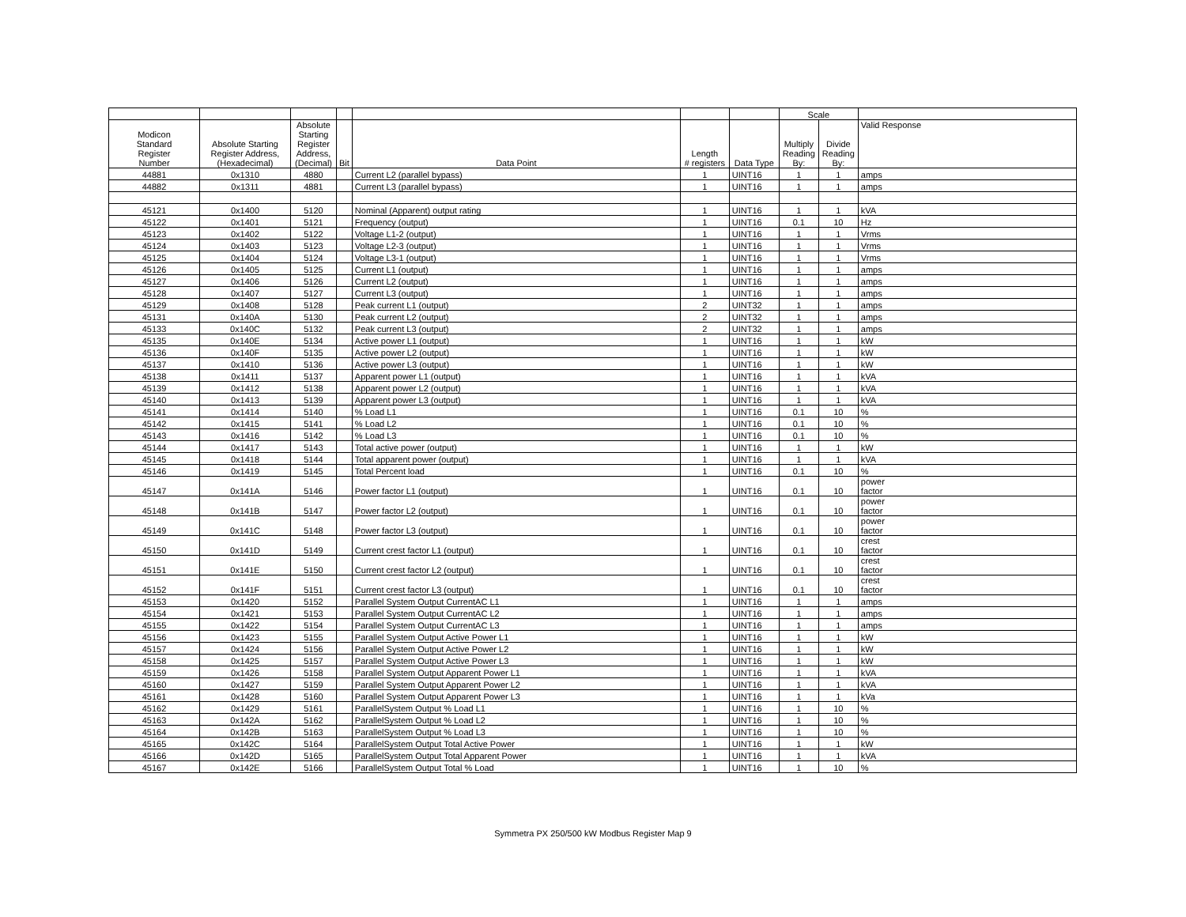| | | | | | | | Scale | | |
| --- | --- | --- | --- | --- | --- | --- | --- | --- | --- |
| Modicon Standard Register Number | Absolute Starting Register Address, (Hexadecimal) | Absolute Starting Register Address, (Decimal) | Bit | Data Point | Length # registers | Data Type | Multiply Reading By: | Divide Reading By: | Valid Response |
| 44881 | 0x1310 | 4880 | | Current L2 (parallel bypass) | 1 | UINT16 | 1 | 1 | amps |
| 44882 | 0x1311 | 4881 | | Current L3 (parallel bypass) | 1 | UINT16 | 1 | 1 | amps |
| 45121 | 0x1400 | 5120 | | Nominal (Apparent) output rating | 1 | UINT16 | 1 | 1 | kVA |
| 45122 | 0x1401 | 5121 | | Frequency (output) | 1 | UINT16 | 0.1 | 10 | Hz |
| 45123 | 0x1402 | 5122 | | Voltage L1-2 (output) | 1 | UINT16 | 1 | 1 | Vrms |
| 45124 | 0x1403 | 5123 | | Voltage L2-3 (output) | 1 | UINT16 | 1 | 1 | Vrms |
| 45125 | 0x1404 | 5124 | | Voltage L3-1 (output) | 1 | UINT16 | 1 | 1 | Vrms |
| 45126 | 0x1405 | 5125 | | Current L1 (output) | 1 | UINT16 | 1 | 1 | amps |
| 45127 | 0x1406 | 5126 | | Current L2 (output) | 1 | UINT16 | 1 | 1 | amps |
| 45128 | 0x1407 | 5127 | | Current L3 (output) | 1 | UINT16 | 1 | 1 | amps |
| 45129 | 0x1408 | 5128 | | Peak current L1 (output) | 2 | UINT32 | 1 | 1 | amps |
| 45131 | 0x140A | 5130 | | Peak current L2 (output) | 2 | UINT32 | 1 | 1 | amps |
| 45133 | 0x140C | 5132 | | Peak current L3 (output) | 2 | UINT32 | 1 | 1 | amps |
| 45135 | 0x140E | 5134 | | Active power L1 (output) | 1 | UINT16 | 1 | 1 | kW |
| 45136 | 0x140F | 5135 | | Active power L2 (output) | 1 | UINT16 | 1 | 1 | kW |
| 45137 | 0x1410 | 5136 | | Active power L3 (output) | 1 | UINT16 | 1 | 1 | kW |
| 45138 | 0x1411 | 5137 | | Apparent power L1 (output) | 1 | UINT16 | 1 | 1 | kVA |
| 45139 | 0x1412 | 5138 | | Apparent power L2 (output) | 1 | UINT16 | 1 | 1 | kVA |
| 45140 | 0x1413 | 5139 | | Apparent power L3 (output) | 1 | UINT16 | 1 | 1 | kVA |
| 45141 | 0x1414 | 5140 | | % Load L1 | 1 | UINT16 | 0.1 | 10 | % |
| 45142 | 0x1415 | 5141 | | % Load L2 | 1 | UINT16 | 0.1 | 10 | % |
| 45143 | 0x1416 | 5142 | | % Load L3 | 1 | UINT16 | 0.1 | 10 | % |
| 45144 | 0x1417 | 5143 | | Total active power (output) | 1 | UINT16 | 1 | 1 | kW |
| 45145 | 0x1418 | 5144 | | Total apparent power (output) | 1 | UINT16 | 1 | 1 | kVA |
| 45146 | 0x1419 | 5145 | | Total Percent load | 1 | UINT16 | 0.1 | 10 | % |
| 45147 | 0x141A | 5146 | | Power factor L1 (output) | 1 | UINT16 | 0.1 | 10 | power factor |
| 45148 | 0x141B | 5147 | | Power factor L2 (output) | 1 | UINT16 | 0.1 | 10 | power factor |
| 45149 | 0x141C | 5148 | | Power factor L3 (output) | 1 | UINT16 | 0.1 | 10 | power factor |
| 45150 | 0x141D | 5149 | | Current crest factor L1 (output) | 1 | UINT16 | 0.1 | 10 | crest factor |
| 45151 | 0x141E | 5150 | | Current crest factor L2 (output) | 1 | UINT16 | 0.1 | 10 | crest factor |
| 45152 | 0x141F | 5151 | | Current crest factor L3 (output) | 1 | UINT16 | 0.1 | 10 | crest factor |
| 45153 | 0x1420 | 5152 | | Parallel System Output CurrentAC L1 | 1 | UINT16 | 1 | 1 | amps |
| 45154 | 0x1421 | 5153 | | Parallel System Output CurrentAC L2 | 1 | UINT16 | 1 | 1 | amps |
| 45155 | 0x1422 | 5154 | | Parallel System Output CurrentAC L3 | 1 | UINT16 | 1 | 1 | amps |
| 45156 | 0x1423 | 5155 | | Parallel System Output Active Power L1 | 1 | UINT16 | 1 | 1 | kW |
| 45157 | 0x1424 | 5156 | | Parallel System Output Active Power L2 | 1 | UINT16 | 1 | 1 | kW |
| 45158 | 0x1425 | 5157 | | Parallel System Output Active Power L3 | 1 | UINT16 | 1 | 1 | kW |
| 45159 | 0x1426 | 5158 | | Parallel System Output Apparent Power L1 | 1 | UINT16 | 1 | 1 | kVA |
| 45160 | 0x1427 | 5159 | | Parallel System Output Apparent Power L2 | 1 | UINT16 | 1 | 1 | kVA |
| 45161 | 0x1428 | 5160 | | Parallel System Output Apparent Power L3 | 1 | UINT16 | 1 | 1 | kVa |
| 45162 | 0x1429 | 5161 | | ParallelSystem Output % Load L1 | 1 | UINT16 | 1 | 10 | % |
| 45163 | 0x142A | 5162 | | ParallelSystem Output % Load L2 | 1 | UINT16 | 1 | 10 | % |
| 45164 | 0x142B | 5163 | | ParallelSystem Output % Load L3 | 1 | UINT16 | 1 | 10 | % |
| 45165 | 0x142C | 5164 | | ParallelSystem Output Total Active Power | 1 | UINT16 | 1 | 1 | kW |
| 45166 | 0x142D | 5165 | | ParallelSystem Output Total Apparent Power | 1 | UINT16 | 1 | 1 | kVA |
| 45167 | 0x142E | 5166 | | ParallelSystem Output Total % Load | 1 | UINT16 | 1 | 10 | % |
Symmetra PX 250/500 kW Modbus Register Map 9